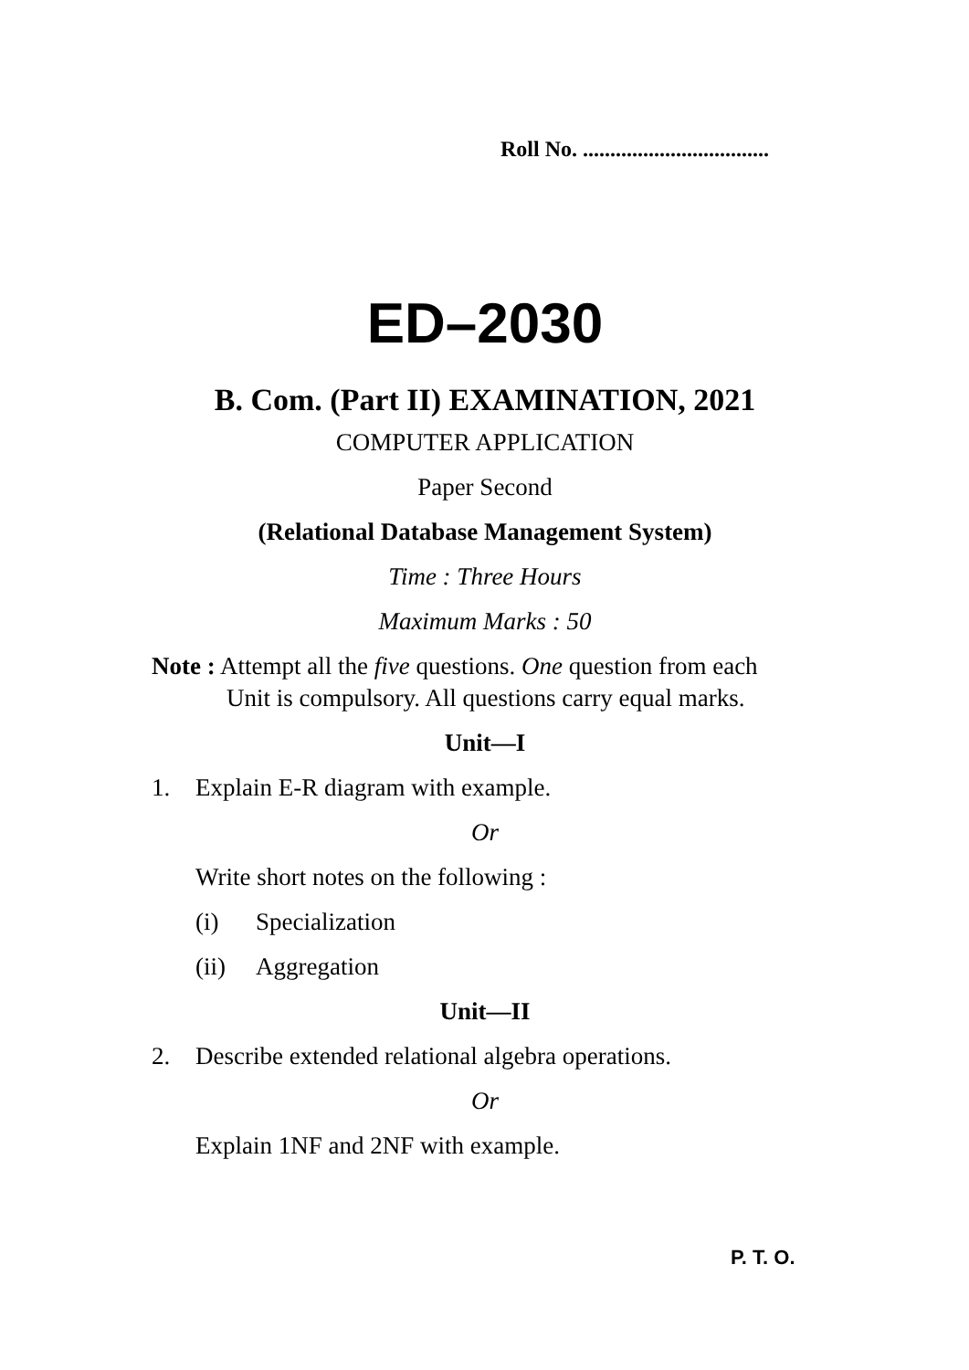Roll No. ..................................
ED–2030
B. Com. (Part II) EXAMINATION, 2021
COMPUTER APPLICATION
Paper Second
(Relational Database Management System)
Time : Three Hours
Maximum Marks : 50
Note : Attempt all the five questions. One question from each
Unit is compulsory. All questions carry equal marks.
Unit—I
1. Explain E-R diagram with example.
Or
Write short notes on the following :
(i) Specialization
(ii) Aggregation
Unit—II
2. Describe extended relational algebra operations.
Or
Explain 1NF and 2NF with example.
P. T. O.